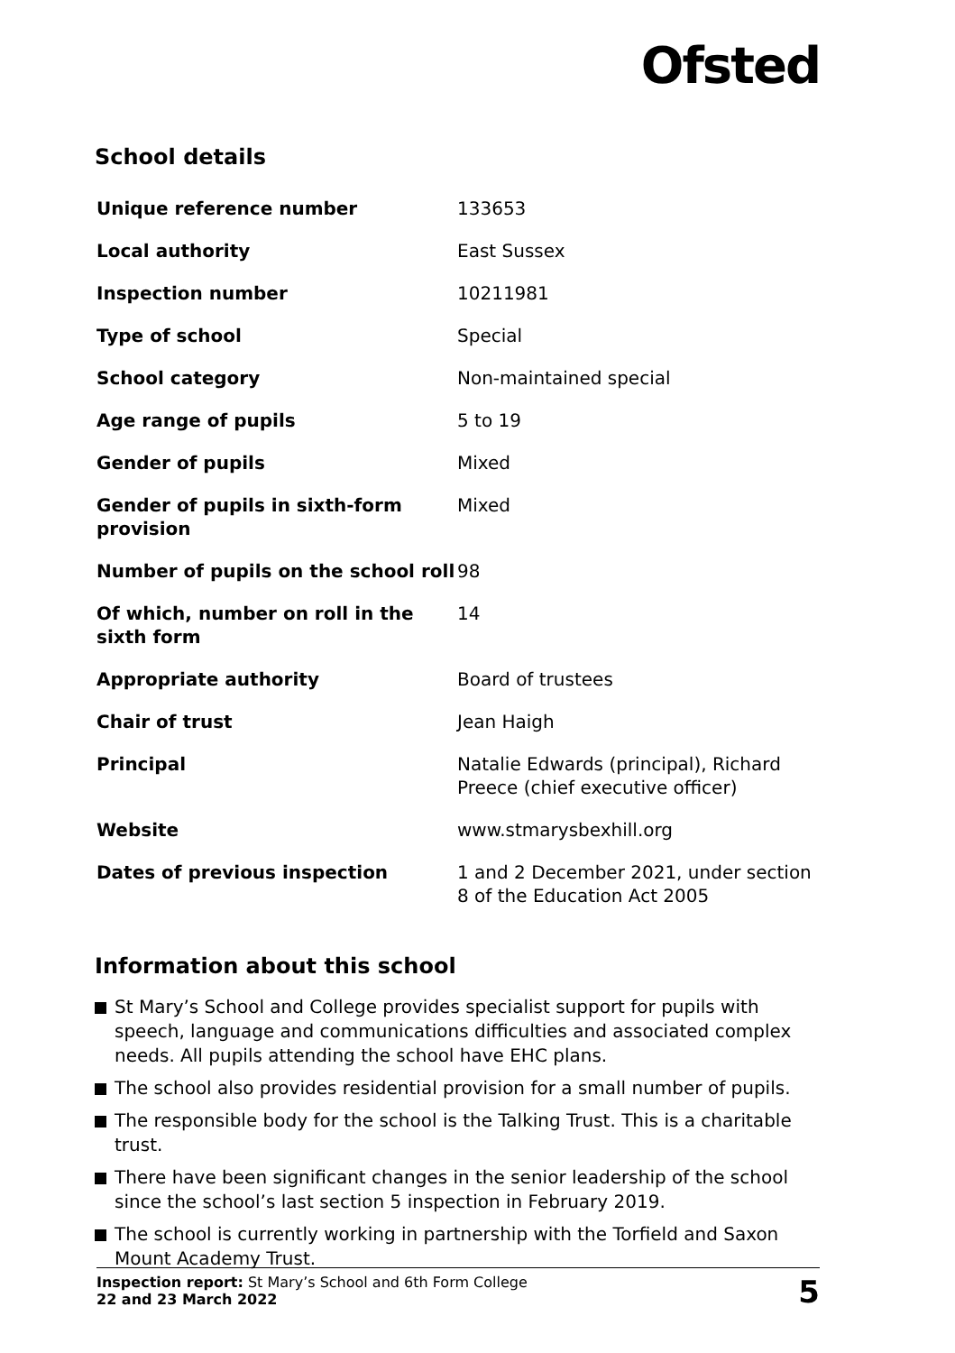Ofsted
School details
| Unique reference number | 133653 |
| Local authority | East Sussex |
| Inspection number | 10211981 |
| Type of school | Special |
| School category | Non-maintained special |
| Age range of pupils | 5 to 19 |
| Gender of pupils | Mixed |
| Gender of pupils in sixth-form provision | Mixed |
| Number of pupils on the school roll | 98 |
| Of which, number on roll in the sixth form | 14 |
| Appropriate authority | Board of trustees |
| Chair of trust | Jean Haigh |
| Principal | Natalie Edwards (principal), Richard Preece (chief executive officer) |
| Website | www.stmarysbexhill.org |
| Dates of previous inspection | 1 and 2 December 2021, under section 8 of the Education Act 2005 |
Information about this school
St Mary’s School and College provides specialist support for pupils with speech, language and communications difficulties and associated complex needs. All pupils attending the school have EHC plans.
The school also provides residential provision for a small number of pupils.
The responsible body for the school is the Talking Trust. This is a charitable trust.
There have been significant changes in the senior leadership of the school since the school’s last section 5 inspection in February 2019.
The school is currently working in partnership with the Torfield and Saxon Mount Academy Trust.
Inspection report: St Mary’s School and 6th Form College
22 and 23 March 2022
5